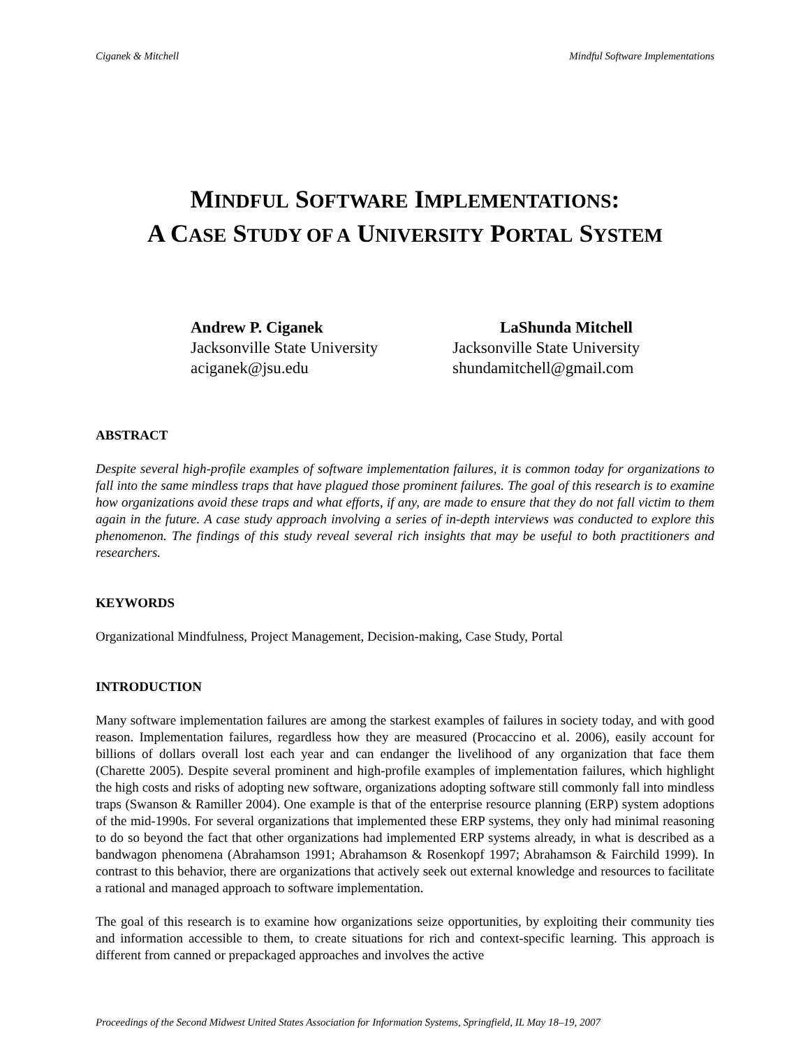Ciganek & Mitchell Mindful Software Implementations
MINDFUL SOFTWARE IMPLEMENTATIONS:
A CASE STUDY OF A UNIVERSITY PORTAL SYSTEM
Andrew P. Ciganek
Jacksonville State University
aciganek@jsu.edu
LaShunda Mitchell
Jacksonville State University
shundamitchell@gmail.com
ABSTRACT
Despite several high-profile examples of software implementation failures, it is common today for organizations to fall into the same mindless traps that have plagued those prominent failures. The goal of this research is to examine how organizations avoid these traps and what efforts, if any, are made to ensure that they do not fall victim to them again in the future. A case study approach involving a series of in-depth interviews was conducted to explore this phenomenon. The findings of this study reveal several rich insights that may be useful to both practitioners and researchers.
KEYWORDS
Organizational Mindfulness, Project Management, Decision-making, Case Study, Portal
INTRODUCTION
Many software implementation failures are among the starkest examples of failures in society today, and with good reason. Implementation failures, regardless how they are measured (Procaccino et al. 2006), easily account for billions of dollars overall lost each year and can endanger the livelihood of any organization that face them (Charette 2005). Despite several prominent and high-profile examples of implementation failures, which highlight the high costs and risks of adopting new software, organizations adopting software still commonly fall into mindless traps (Swanson & Ramiller 2004). One example is that of the enterprise resource planning (ERP) system adoptions of the mid-1990s. For several organizations that implemented these ERP systems, they only had minimal reasoning to do so beyond the fact that other organizations had implemented ERP systems already, in what is described as a bandwagon phenomena (Abrahamson 1991; Abrahamson & Rosenkopf 1997; Abrahamson & Fairchild 1999). In contrast to this behavior, there are organizations that actively seek out external knowledge and resources to facilitate a rational and managed approach to software implementation.
The goal of this research is to examine how organizations seize opportunities, by exploiting their community ties and information accessible to them, to create situations for rich and context-specific learning. This approach is different from canned or prepackaged approaches and involves the active
Proceedings of the Second Midwest United States Association for Information Systems, Springfield, IL May 18–19, 2007